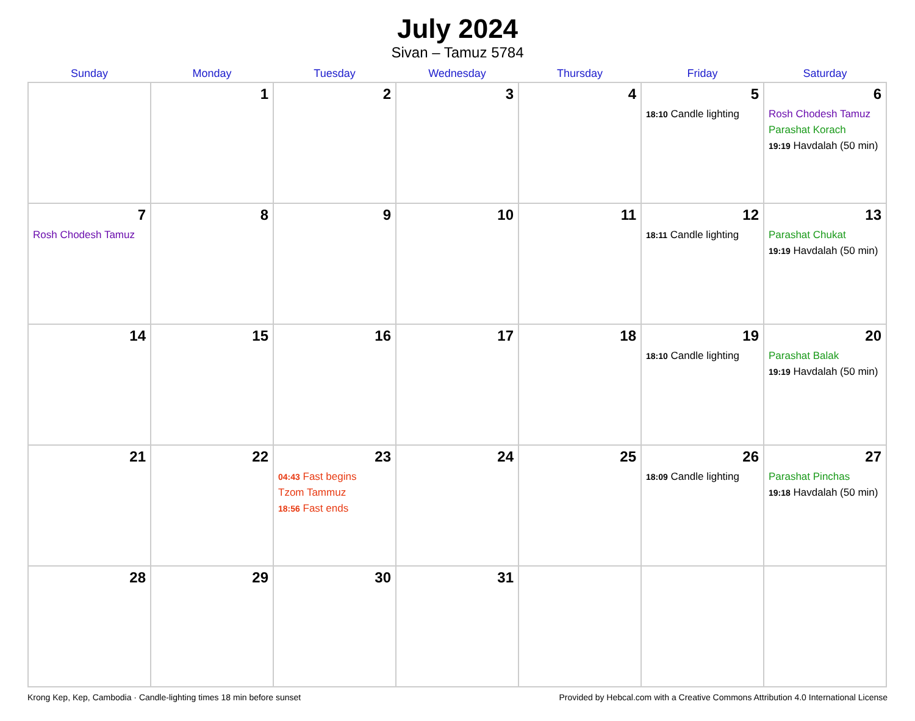July 2024
Sivan – Tamuz 5784
| Sunday | Monday | Tuesday | Wednesday | Thursday | Friday | Saturday |
| --- | --- | --- | --- | --- | --- | --- |
| | 1 | 2 | 3 | 4 | 5 18:10 Candle lighting | 6 Rosh Chodesh Tamuz Parashat Korach 19:19 Havdalah (50 min) |
| 7 Rosh Chodesh Tamuz | 8 | 9 | 10 | 11 | 12 18:11 Candle lighting | 13 Parashat Chukat 19:19 Havdalah (50 min) |
| 14 | 15 | 16 | 17 | 18 | 19 18:10 Candle lighting | 20 Parashat Balak 19:19 Havdalah (50 min) |
| 21 | 22 | 23 04:43 Fast begins Tzom Tammuz 18:56 Fast ends | 24 | 25 | 26 18:09 Candle lighting | 27 Parashat Pinchas 19:18 Havdalah (50 min) |
| 28 | 29 | 30 | 31 | | | |
Krong Kep, Kep, Cambodia · Candle-lighting times 18 min before sunset Provided by Hebcal.com with a Creative Commons Attribution 4.0 International License